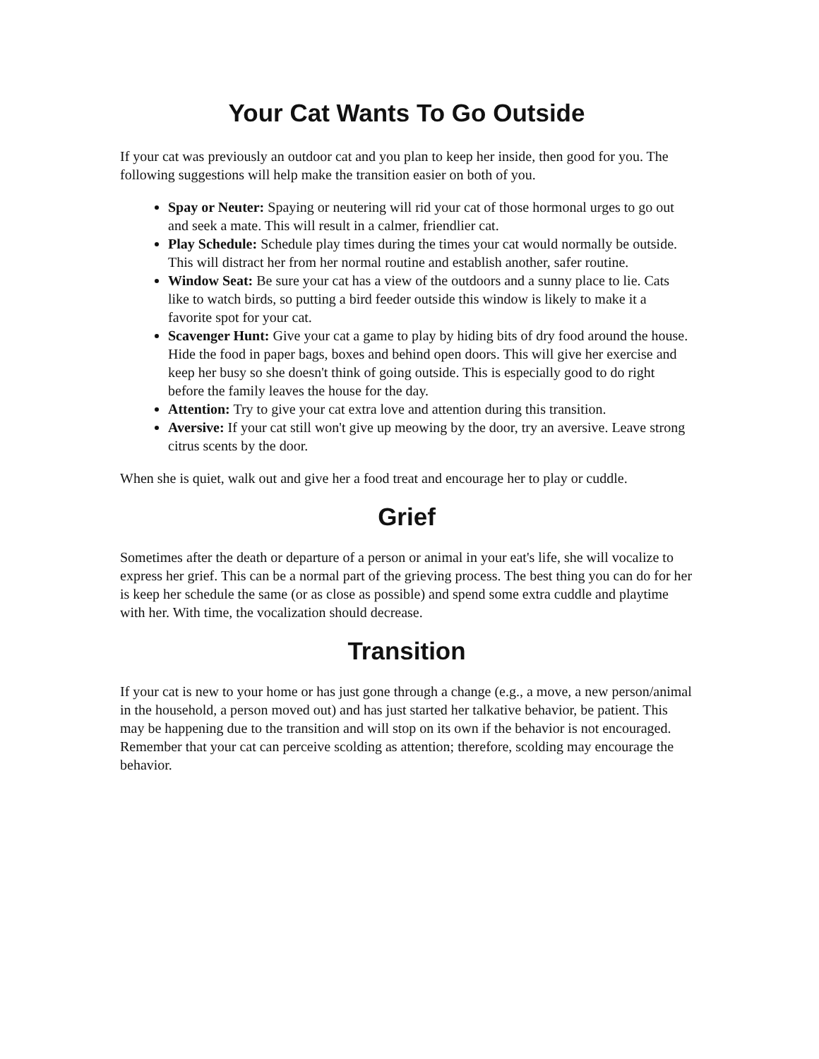Your Cat Wants To Go Outside
If your cat was previously an outdoor cat and you plan to keep her inside, then good for you. The following suggestions will help make the transition easier on both of you.
Spay or Neuter: Spaying or neutering will rid your cat of those hormonal urges to go out and seek a mate. This will result in a calmer, friendlier cat.
Play Schedule: Schedule play times during the times your cat would normally be outside. This will distract her from her normal routine and establish another, safer routine.
Window Seat: Be sure your cat has a view of the outdoors and a sunny place to lie. Cats like to watch birds, so putting a bird feeder outside this window is likely to make it a favorite spot for your cat.
Scavenger Hunt: Give your cat a game to play by hiding bits of dry food around the house. Hide the food in paper bags, boxes and behind open doors. This will give her exercise and keep her busy so she doesn't think of going outside. This is especially good to do right before the family leaves the house for the day.
Attention: Try to give your cat extra love and attention during this transition.
Aversive: If your cat still won't give up meowing by the door, try an aversive. Leave strong citrus scents by the door.
When she is quiet, walk out and give her a food treat and encourage her to play or cuddle.
Grief
Sometimes after the death or departure of a person or animal in your eat's life, she will vocalize to express her grief. This can be a normal part of the grieving process. The best thing you can do for her is keep her schedule the same (or as close as possible) and spend some extra cuddle and playtime with her. With time, the vocalization should decrease.
Transition
If your cat is new to your home or has just gone through a change (e.g., a move, a new person/animal in the household, a person moved out) and has just started her talkative behavior, be patient. This may be happening due to the transition and will stop on its own if the behavior is not encouraged. Remember that your cat can perceive scolding as attention; therefore, scolding may encourage the behavior.